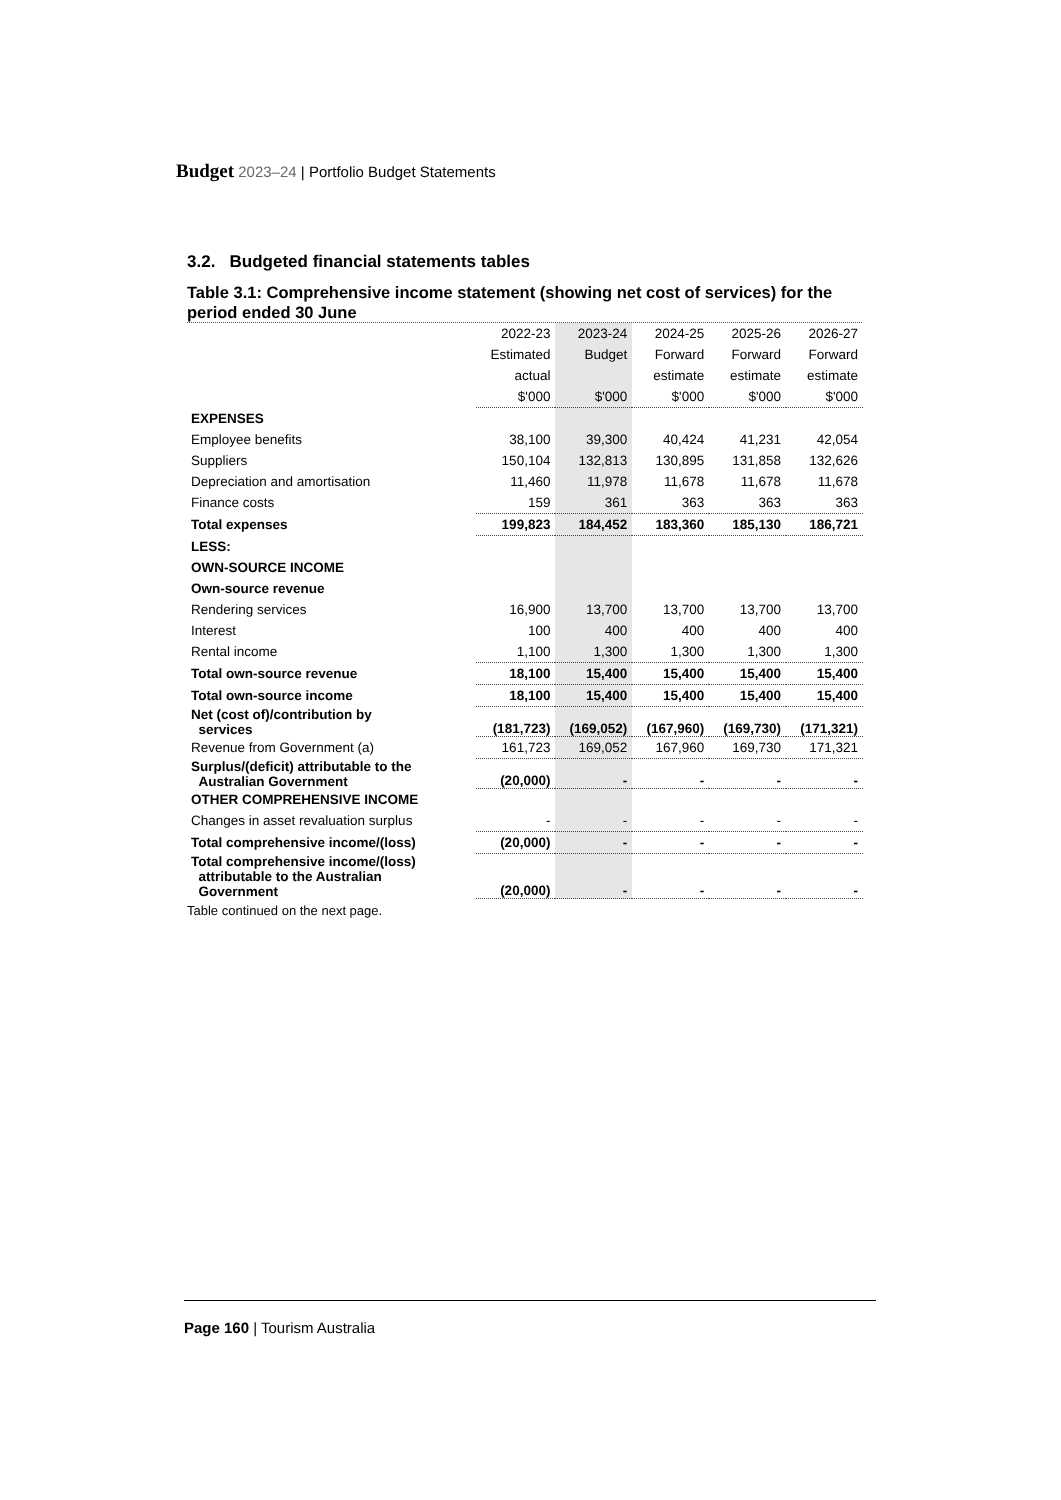Budget 2023–24 | Portfolio Budget Statements
3.2. Budgeted financial statements tables
Table 3.1: Comprehensive income statement (showing net cost of services) for the period ended 30 June
| | 2022-23 | 2023-24 | 2024-25 | 2025-26 | 2026-27 |
| | Estimated | Budget | Forward | Forward | Forward |
| | actual | | estimate | estimate | estimate |
| | $'000 | $'000 | $'000 | $'000 | $'000 |
| EXPENSES | | | | | |
| Employee benefits | 38,100 | 39,300 | 40,424 | 41,231 | 42,054 |
| Suppliers | 150,104 | 132,813 | 130,895 | 131,858 | 132,626 |
| Depreciation and amortisation | 11,460 | 11,978 | 11,678 | 11,678 | 11,678 |
| Finance costs | 159 | 361 | 363 | 363 | 363 |
| Total expenses | 199,823 | 184,452 | 183,360 | 185,130 | 186,721 |
| LESS: | | | | | |
| OWN-SOURCE INCOME | | | | | |
| Own-source revenue | | | | | |
| Rendering services | 16,900 | 13,700 | 13,700 | 13,700 | 13,700 |
| Interest | 100 | 400 | 400 | 400 | 400 |
| Rental income | 1,100 | 1,300 | 1,300 | 1,300 | 1,300 |
| Total own-source revenue | 18,100 | 15,400 | 15,400 | 15,400 | 15,400 |
| Total own-source income | 18,100 | 15,400 | 15,400 | 15,400 | 15,400 |
| Net (cost of)/contribution by services | (181,723) | (169,052) | (167,960) | (169,730) | (171,321) |
| Revenue from Government (a) | 161,723 | 169,052 | 167,960 | 169,730 | 171,321 |
| Surplus/(deficit) attributable to the Australian Government | (20,000) | - | - | - | - |
| OTHER COMPREHENSIVE INCOME | | | | | |
| Changes in asset revaluation surplus | - | - | - | - | - |
| Total comprehensive income/(loss) | (20,000) | - | - | - | - |
| Total comprehensive income/(loss) attributable to the Australian Government | (20,000) | - | - | - | - |
Table continued on the next page.
Page 160 | Tourism Australia